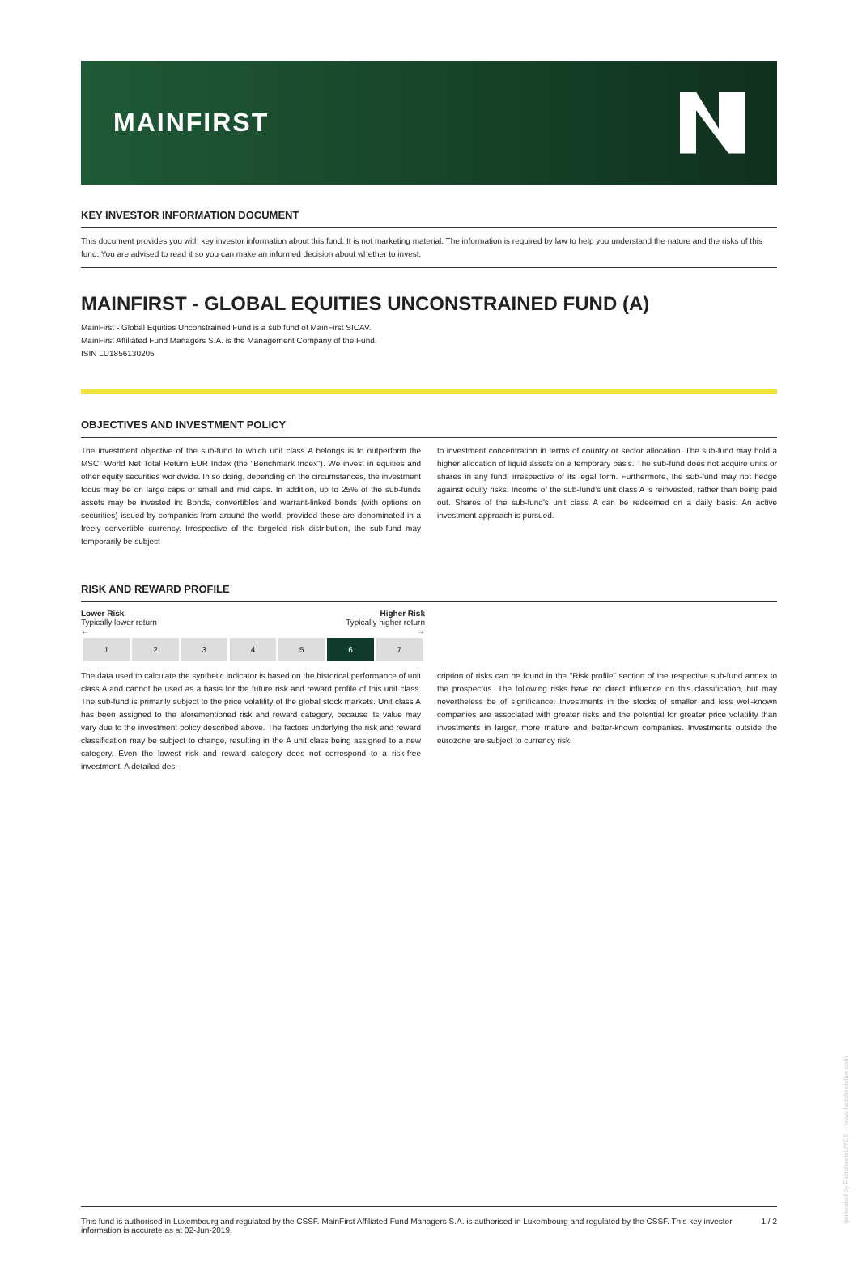MAINFIRST
KEY INVESTOR INFORMATION DOCUMENT
This document provides you with key investor information about this fund. It is not marketing material. The information is required by law to help you understand the nature and the risks of this fund. You are advised to read it so you can make an informed decision about whether to invest.
MAINFIRST - GLOBAL EQUITIES UNCONSTRAINED FUND (A)
MainFirst - Global Equities Unconstrained Fund is a sub fund of MainFirst SICAV.
MainFirst Affiliated Fund Managers S.A. is the Management Company of the Fund.
ISIN LU1856130205
OBJECTIVES AND INVESTMENT POLICY
The investment objective of the sub-fund to which unit class A belongs is to outperform the MSCI World Net Total Return EUR Index (the "Benchmark Index"). We invest in equities and other equity securities worldwide. In so doing, depending on the circumstances, the investment focus may be on large caps or small and mid caps. In addition, up to 25% of the sub-funds assets may be invested in: Bonds, convertibles and warrant-linked bonds (with options on securities) issued by companies from around the world, provided these are denominated in a freely convertible currency. Irrespective of the targeted risk distribution, the sub-fund may temporarily be subject
to investment concentration in terms of country or sector allocation. The sub-fund may hold a higher allocation of liquid assets on a temporary basis. The sub-fund does not acquire units or shares in any fund, irrespective of its legal form. Furthermore, the sub-fund may not hedge against equity risks. Income of the sub-fund's unit class A is reinvested, rather than being paid out. Shares of the sub-fund's unit class A can be redeemed on a daily basis. An active investment approach is pursued.
RISK AND REWARD PROFILE
Lower Risk
Typically lower return
←
Higher Risk
Typically higher return
→
| 1 | 2 | 3 | 4 | 5 | 6 | 7 |
The data used to calculate the synthetic indicator is based on the historical performance of unit class A and cannot be used as a basis for the future risk and reward profile of this unit class. The sub-fund is primarily subject to the price volatility of the global stock markets. Unit class A has been assigned to the aforementioned risk and reward category, because its value may vary due to the investment policy described above. The factors underlying the risk and reward classification may be subject to change, resulting in the A unit class being assigned to a new category. Even the lowest risk and reward category does not correspond to a risk-free investment. A detailed des-
cription of risks can be found in the "Risk profile" section of the respective sub-fund annex to the prospectus. The following risks have no direct influence on this classification, but may nevertheless be of significance: Investments in the stocks of smaller and less well-known companies are associated with greater risks and the potential for greater price volatility than investments in larger, more mature and better-known companies. Investments outside the eurozone are subject to currency risk.
This fund is authorised in Luxembourg and regulated by the CSSF. MainFirst Affiliated Fund Managers S.A. is authorised in Luxembourg and regulated by the CSSF. This key investor
information is accurate as at 02-Jun-2019.
1 / 2
generated by FactsheetsLIVE™ - www.factsheetslive.com